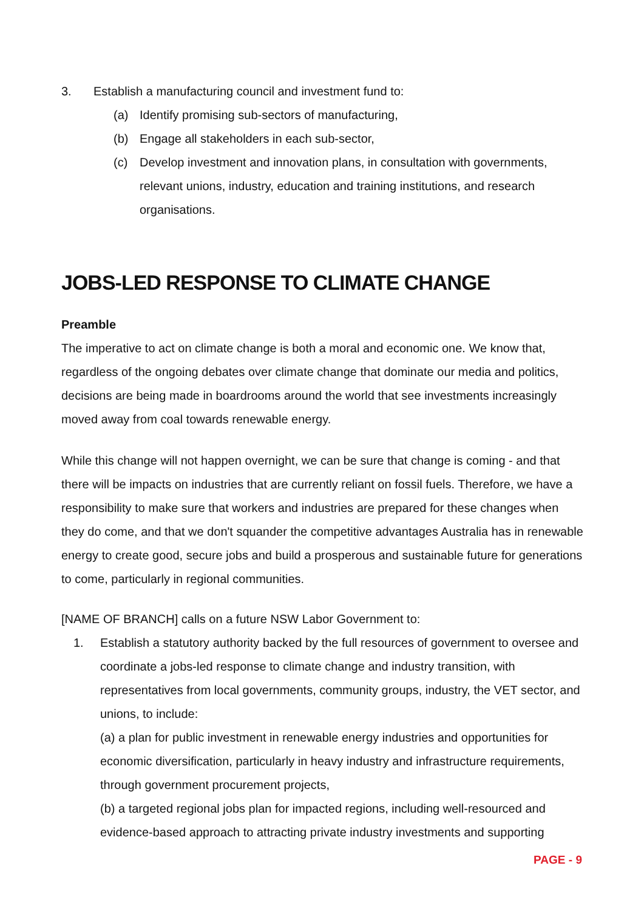3. Establish a manufacturing council and investment fund to:
(a) Identify promising sub-sectors of manufacturing,
(b) Engage all stakeholders in each sub-sector,
(c) Develop investment and innovation plans, in consultation with governments, relevant unions, industry, education and training institutions, and research organisations.
JOBS-LED RESPONSE TO CLIMATE CHANGE
Preamble
The imperative to act on climate change is both a moral and economic one. We know that, regardless of the ongoing debates over climate change that dominate our media and politics, decisions are being made in boardrooms around the world that see investments increasingly moved away from coal towards renewable energy.
While this change will not happen overnight, we can be sure that change is coming - and that there will be impacts on industries that are currently reliant on fossil fuels. Therefore, we have a responsibility to make sure that workers and industries are prepared for these changes when they do come, and that we don't squander the competitive advantages Australia has in renewable energy to create good, secure jobs and build a prosperous and sustainable future for generations to come, particularly in regional communities.
[NAME OF BRANCH] calls on a future NSW Labor Government to:
1. Establish a statutory authority backed by the full resources of government to oversee and coordinate a jobs-led response to climate change and industry transition, with representatives from local governments, community groups, industry, the VET sector, and unions, to include:
(a) a plan for public investment in renewable energy industries and opportunities for economic diversification, particularly in heavy industry and infrastructure requirements, through government procurement projects,
(b) a targeted regional jobs plan for impacted regions, including well-resourced and evidence-based approach to attracting private industry investments and supporting
PAGE - 9